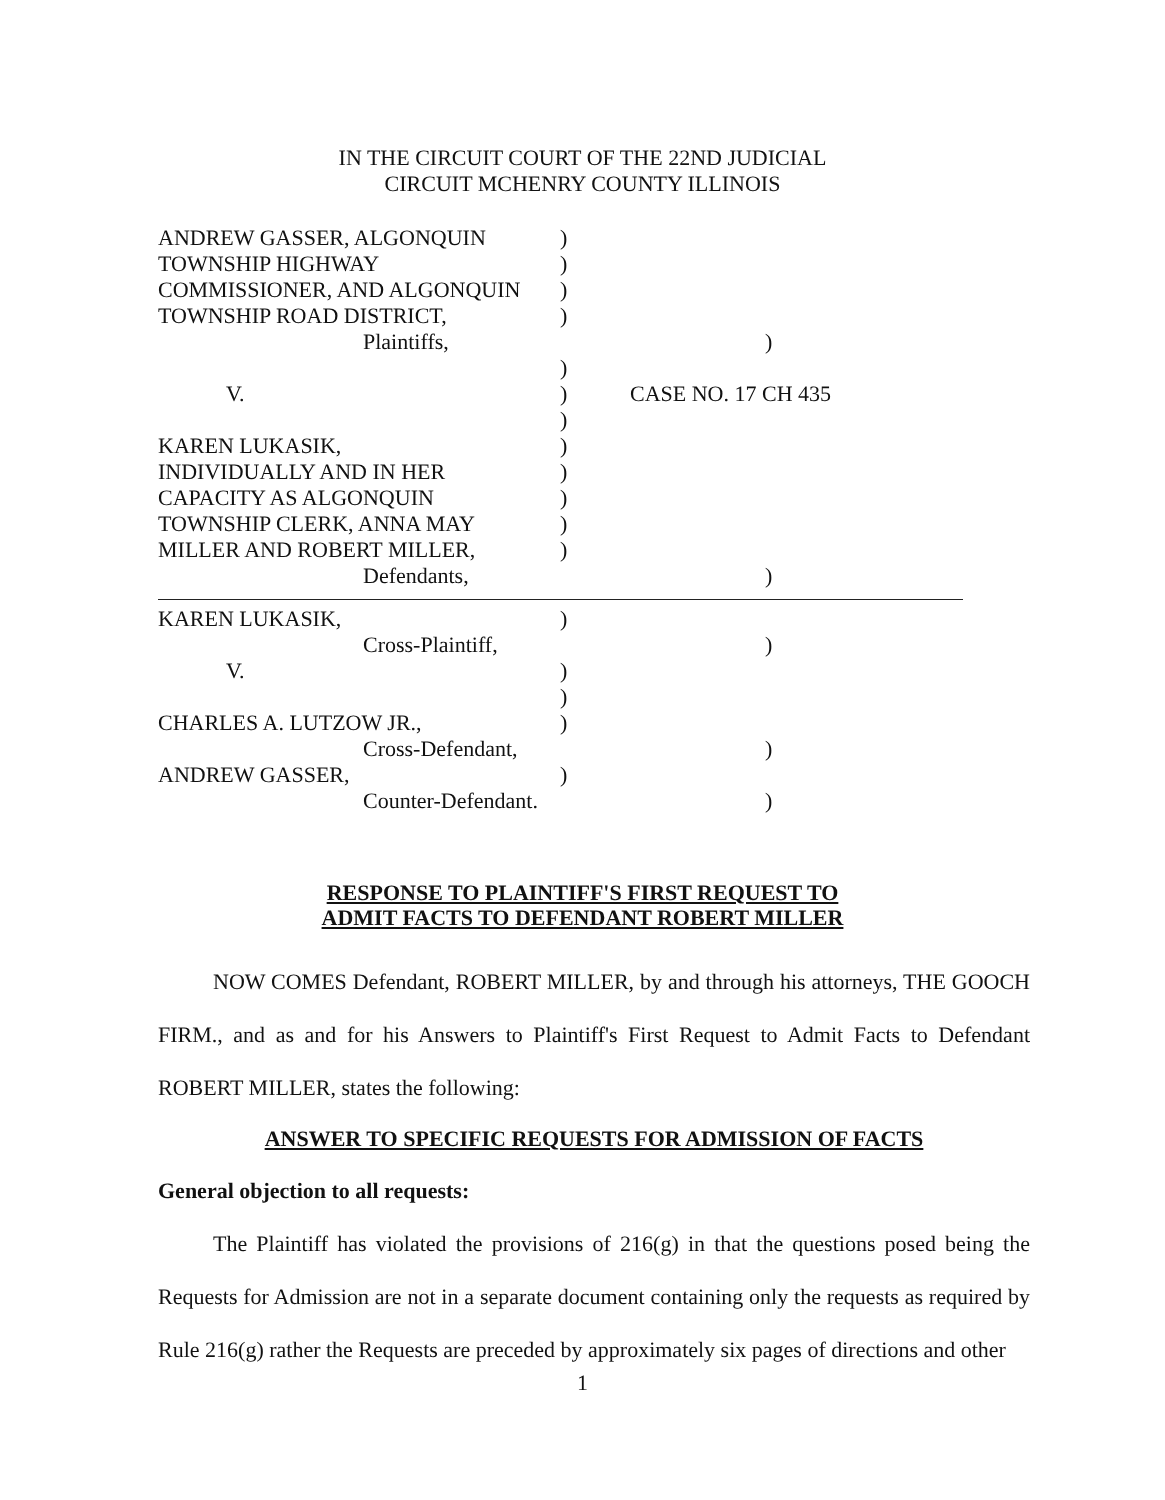IN THE CIRCUIT COURT OF THE 22ND JUDICIAL
CIRCUIT MCHENRY COUNTY ILLINOIS
ANDREW GASSER, ALGONQUIN )
TOWNSHIP HIGHWAY )
COMMISSIONER, AND ALGONQUIN )
TOWNSHIP ROAD DISTRICT, )
Plaintiffs, )
)
V. ) CASE NO. 17 CH 435
)
KAREN LUKASIK, )
INDIVIDUALLY AND IN HER )
CAPACITY AS ALGONQUIN )
TOWNSHIP CLERK, ANNA MAY )
MILLER AND ROBERT MILLER, )
Defendants, )
KAREN LUKASIK, )
Cross-Plaintiff, )
V. )
)
CHARLES A. LUTZOW JR., )
Cross-Defendant, )
ANDREW GASSER, )
Counter-Defendant. )
RESPONSE TO PLAINTIFF'S FIRST REQUEST TO
ADMIT FACTS TO DEFENDANT ROBERT MILLER
NOW COMES Defendant, ROBERT MILLER, by and through his attorneys, THE GOOCH FIRM., and as and for his Answers to Plaintiff's First Request to Admit Facts to Defendant ROBERT MILLER, states the following:
ANSWER TO SPECIFIC REQUESTS FOR ADMISSION OF FACTS
General objection to all requests:
The Plaintiff has violated the provisions of 216(g) in that the questions posed being the Requests for Admission are not in a separate document containing only the requests as required by Rule 216(g) rather the Requests are preceded by approximately six pages of directions and other
1